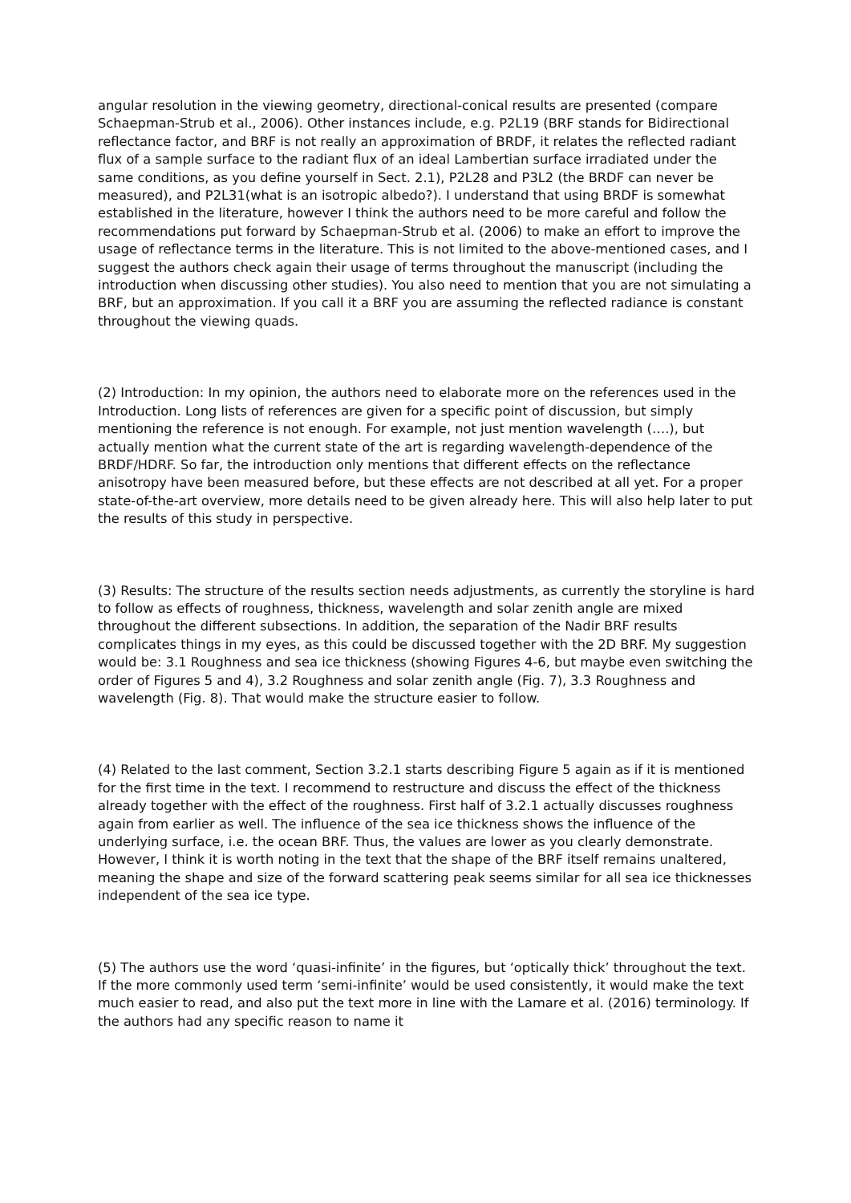angular resolution in the viewing geometry, directional-conical results are presented (compare Schaepman-Strub et al., 2006). Other instances include, e.g. P2L19 (BRF stands for Bidirectional reflectance factor, and BRF is not really an approximation of BRDF, it relates the reflected radiant flux of a sample surface to the radiant flux of an ideal Lambertian surface irradiated under the same conditions, as you define yourself in Sect. 2.1), P2L28 and P3L2 (the BRDF can never be measured), and P2L31(what is an isotropic albedo?). I understand that using BRDF is somewhat established in the literature, however I think the authors need to be more careful and follow the recommendations put forward by Schaepman-Strub et al. (2006) to make an effort to improve the usage of reflectance terms in the literature. This is not limited to the above-mentioned cases, and I suggest the authors check again their usage of terms throughout the manuscript (including the introduction when discussing other studies). You also need to mention that you are not simulating a BRF, but an approximation. If you call it a BRF you are assuming the reflected radiance is constant throughout the viewing quads.
(2) Introduction: In my opinion, the authors need to elaborate more on the references used in the Introduction. Long lists of references are given for a specific point of discussion, but simply mentioning the reference is not enough. For example, not just mention wavelength (….), but actually mention what the current state of the art is regarding wavelength-dependence of the BRDF/HDRF. So far, the introduction only mentions that different effects on the reflectance anisotropy have been measured before, but these effects are not described at all yet. For a proper state-of-the-art overview, more details need to be given already here. This will also help later to put the results of this study in perspective.
(3) Results: The structure of the results section needs adjustments, as currently the storyline is hard to follow as effects of roughness, thickness, wavelength and solar zenith angle are mixed throughout the different subsections. In addition, the separation of the Nadir BRF results complicates things in my eyes, as this could be discussed together with the 2D BRF. My suggestion would be: 3.1 Roughness and sea ice thickness (showing Figures 4-6, but maybe even switching the order of Figures 5 and 4), 3.2 Roughness and solar zenith angle (Fig. 7), 3.3 Roughness and wavelength (Fig. 8). That would make the structure easier to follow.
(4) Related to the last comment, Section 3.2.1 starts describing Figure 5 again as if it is mentioned for the first time in the text. I recommend to restructure and discuss the effect of the thickness already together with the effect of the roughness. First half of 3.2.1 actually discusses roughness again from earlier as well. The influence of the sea ice thickness shows the influence of the underlying surface, i.e. the ocean BRF. Thus, the values are lower as you clearly demonstrate. However, I think it is worth noting in the text that the shape of the BRF itself remains unaltered, meaning the shape and size of the forward scattering peak seems similar for all sea ice thicknesses independent of the sea ice type.
(5) The authors use the word ‘quasi-infinite’ in the figures, but ‘optically thick’ throughout the text. If the more commonly used term ‘semi-infinite’ would be used consistently, it would make the text much easier to read, and also put the text more in line with the Lamare et al. (2016) terminology. If the authors had any specific reason to name it